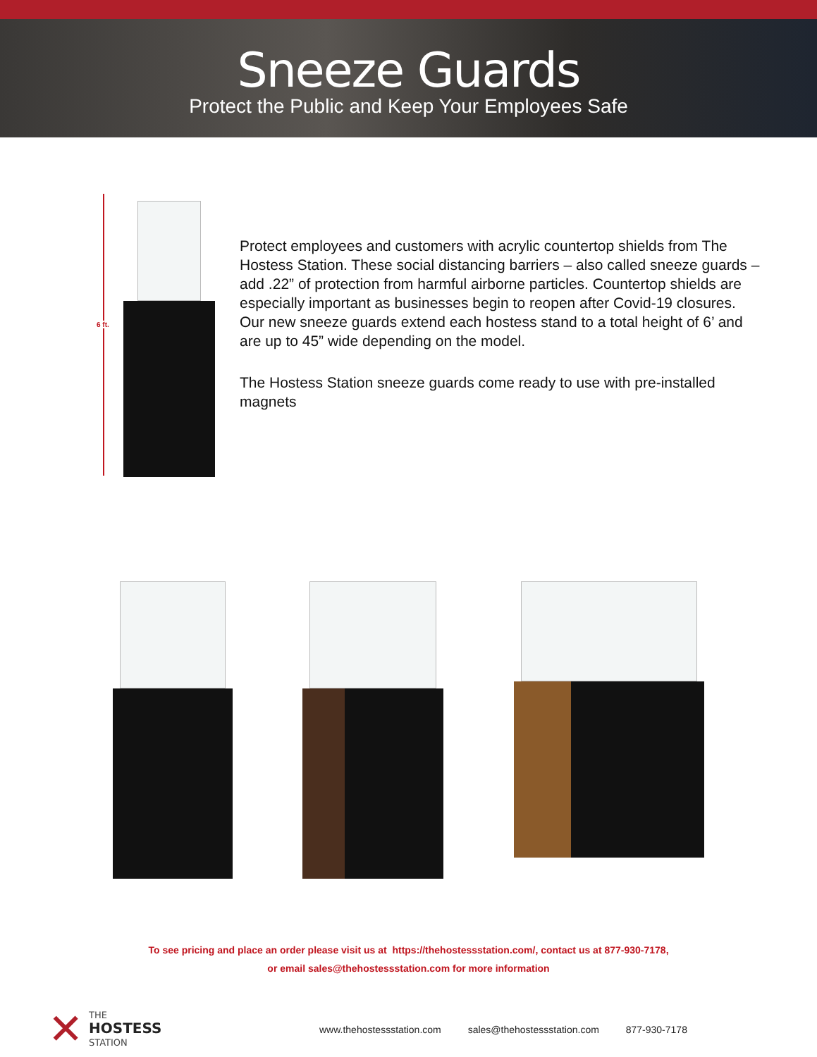Sneeze Guards
Protect the Public and Keep Your Employees Safe
6 ft.
Protect employees and customers with acrylic countertop shields from The Hostess Station. These social distancing barriers – also called sneeze guards – add .22” of protection from harmful airborne particles. Countertop shields are especially important as businesses begin to reopen after Covid-19 closures. Our new sneeze guards extend each hostess stand to a total height of 6’ and are up to 45” wide depending on the model.
The Hostess Station sneeze guards come ready to use with pre-installed magnets
To see pricing and place an order please visit us at https://thehostessstation.com/, contact us at 877-930-7178,
or email sales@thehostessstation.com for more information
✕
THE
HOSTESS
STATION
www.thehostessstation.com sales@thehostessstation.com 877-930-7178